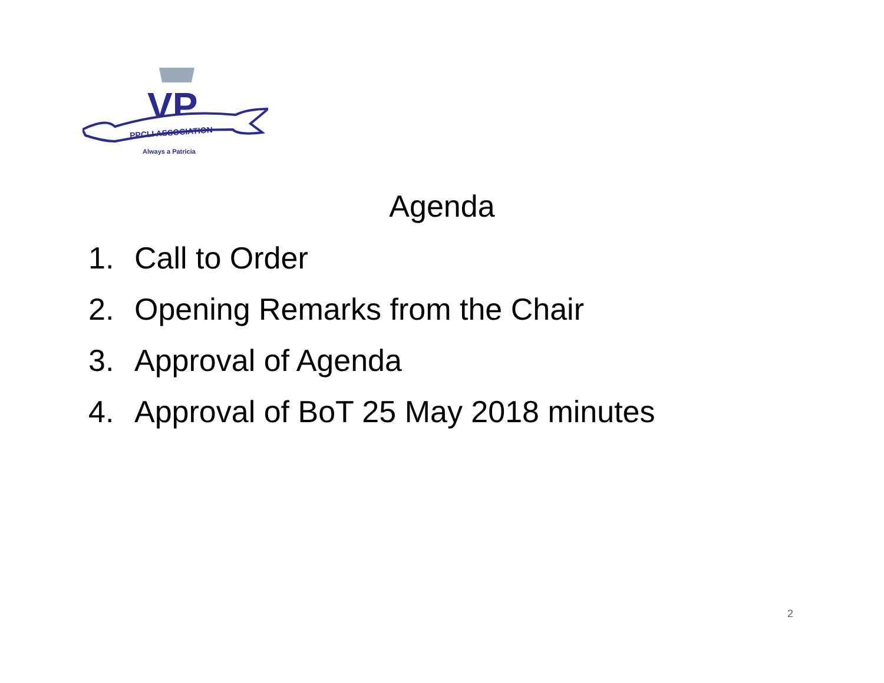VP
PPCLI ASSOCIATION
Always a Patricia
Agenda
1. Call to Order
2. Opening Remarks from the Chair
3. Approval of Agenda
4. Approval of BoT 25 May 2018 minutes
2